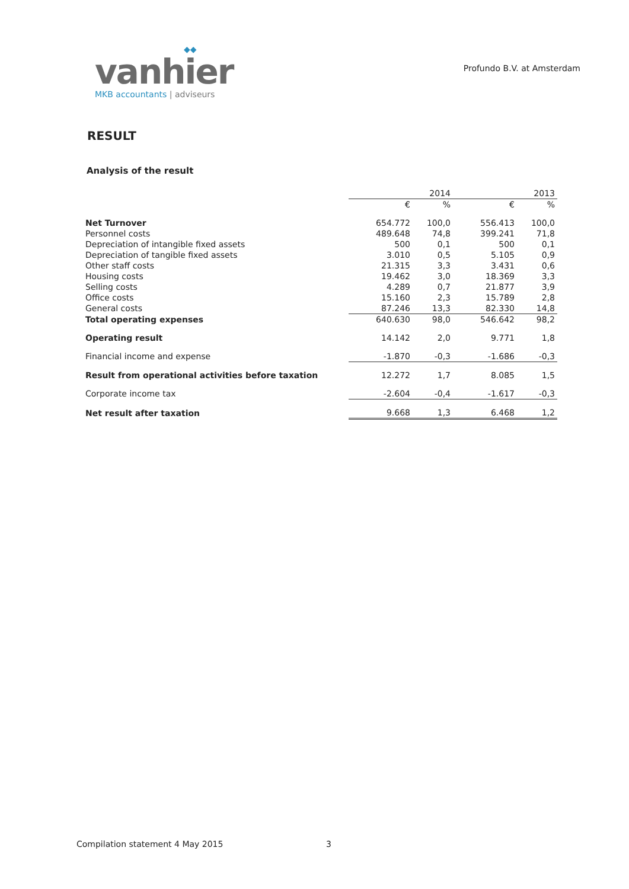◆◆
vanhier
MKB accountants | adviseurs
Profundo B.V. at Amsterdam
RESULT
Analysis of the result
| | 2014 | | 2013 | |
| --- | --- | --- | --- | --- |
| | € | % | € | % |
| Net Turnover | 654.772 | 100,0 | 556.413 | 100,0 |
| Personnel costs | 489.648 | 74,8 | 399.241 | 71,8 |
| Depreciation of intangible fixed assets | 500 | 0,1 | 500 | 0,1 |
| Depreciation of tangible fixed assets | 3.010 | 0,5 | 5.105 | 0,9 |
| Other staff costs | 21.315 | 3,3 | 3.431 | 0,6 |
| Housing costs | 19.462 | 3,0 | 18.369 | 3,3 |
| Selling costs | 4.289 | 0,7 | 21.877 | 3,9 |
| Office costs | 15.160 | 2,3 | 15.789 | 2,8 |
| General costs | 87.246 | 13,3 | 82.330 | 14,8 |
| Total operating expenses | 640.630 | 98,0 | 546.642 | 98,2 |
| Operating result | 14.142 | 2,0 | 9.771 | 1,8 |
| Financial income and expense | -1.870 | -0,3 | -1.686 | -0,3 |
| Result from operational activities before taxation | 12.272 | 1,7 | 8.085 | 1,5 |
| Corporate income tax | -2.604 | -0,4 | -1.617 | -0,3 |
| Net result after taxation | 9.668 | 1,3 | 6.468 | 1,2 |
Compilation statement 4 May 2015 3